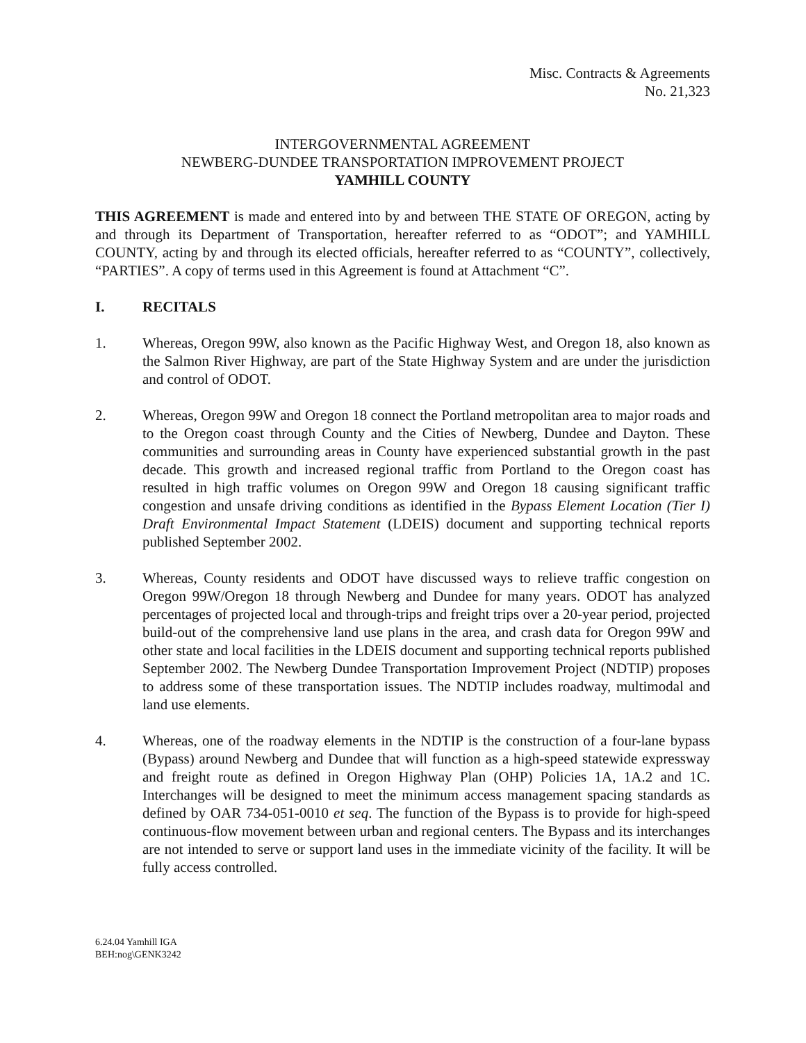Misc. Contracts & Agreements
No. 21,323
INTERGOVERNMENTAL AGREEMENT
NEWBERG-DUNDEE TRANSPORTATION IMPROVEMENT PROJECT
YAMHILL COUNTY
THIS AGREEMENT is made and entered into by and between THE STATE OF OREGON, acting by and through its Department of Transportation, hereafter referred to as “ODOT”; and YAMHILL COUNTY, acting by and through its elected officials, hereafter referred to as “COUNTY”, collectively, “PARTIES”. A copy of terms used in this Agreement is found at Attachment “C”.
I. RECITALS
1. Whereas, Oregon 99W, also known as the Pacific Highway West, and Oregon 18, also known as the Salmon River Highway, are part of the State Highway System and are under the jurisdiction and control of ODOT.
2. Whereas, Oregon 99W and Oregon 18 connect the Portland metropolitan area to major roads and to the Oregon coast through County and the Cities of Newberg, Dundee and Dayton. These communities and surrounding areas in County have experienced substantial growth in the past decade. This growth and increased regional traffic from Portland to the Oregon coast has resulted in high traffic volumes on Oregon 99W and Oregon 18 causing significant traffic congestion and unsafe driving conditions as identified in the Bypass Element Location (Tier I) Draft Environmental Impact Statement (LDEIS) document and supporting technical reports published September 2002.
3. Whereas, County residents and ODOT have discussed ways to relieve traffic congestion on Oregon 99W/Oregon 18 through Newberg and Dundee for many years. ODOT has analyzed percentages of projected local and through-trips and freight trips over a 20-year period, projected build-out of the comprehensive land use plans in the area, and crash data for Oregon 99W and other state and local facilities in the LDEIS document and supporting technical reports published September 2002. The Newberg Dundee Transportation Improvement Project (NDTIP) proposes to address some of these transportation issues. The NDTIP includes roadway, multimodal and land use elements.
4. Whereas, one of the roadway elements in the NDTIP is the construction of a four-lane bypass (Bypass) around Newberg and Dundee that will function as a high-speed statewide expressway and freight route as defined in Oregon Highway Plan (OHP) Policies 1A, 1A.2 and 1C. Interchanges will be designed to meet the minimum access management spacing standards as defined by OAR 734-051-0010 et seq. The function of the Bypass is to provide for high-speed continuous-flow movement between urban and regional centers. The Bypass and its interchanges are not intended to serve or support land uses in the immediate vicinity of the facility. It will be fully access controlled.
6.24.04 Yamhill IGA
BEH:nog\GENK3242